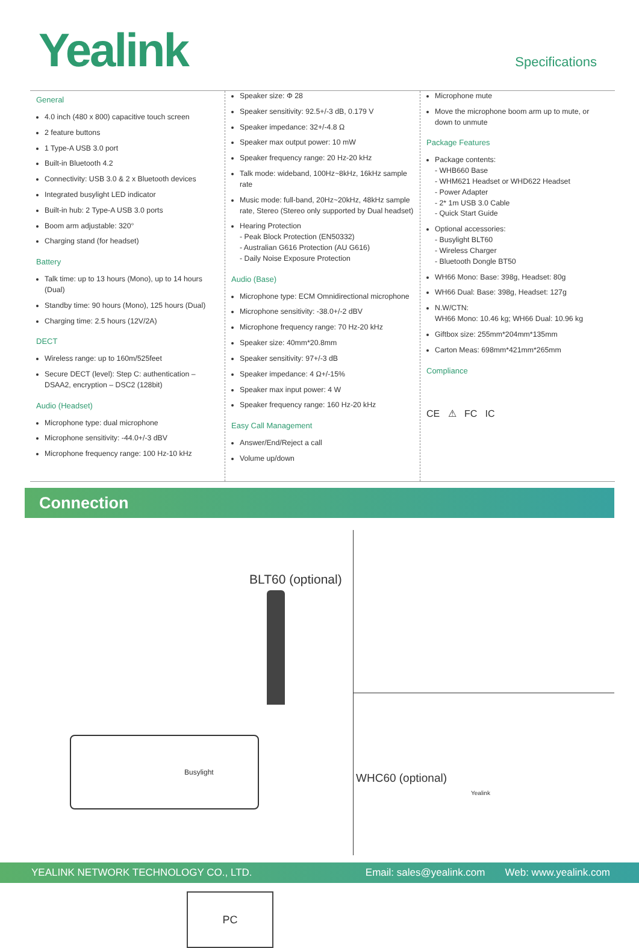Yealink Specifications
General
4.0 inch (480 x 800) capacitive touch screen
2 feature buttons
1 Type-A USB 3.0 port
Built-in Bluetooth 4.2
Connectivity: USB 3.0 & 2 x Bluetooth devices
Integrated busylight LED indicator
Built-in hub: 2 Type-A USB 3.0 ports
Boom arm adjustable: 320°
Charging stand (for headset)
Battery
Talk time: up to 13 hours (Mono), up to 14 hours (Dual)
Standby time: 90 hours (Mono), 125 hours (Dual)
Charging time: 2.5 hours (12V/2A)
DECT
Wireless range: up to 160m/525feet
Secure DECT (level): Step C: authentication – DSAA2, encryption – DSC2 (128bit)
Audio (Headset)
Microphone type: dual microphone
Microphone sensitivity: -44.0+/-3 dBV
Microphone frequency range: 100 Hz-10 kHz
Speaker size: Φ 28
Speaker sensitivity: 92.5+/-3 dB, 0.179 V
Speaker impedance: 32+/-4.8 Ω
Speaker max output power: 10 mW
Speaker frequency range: 20 Hz-20 kHz
Talk mode: wideband, 100Hz~8kHz, 16kHz sample rate
Music mode: full-band, 20Hz~20kHz, 48kHz sample rate, Stereo (Stereo only supported by Dual headset)
Hearing Protection
- Peak Block Protection (EN50332)
- Australian G616 Protection (AU G616)
- Daily Noise Exposure Protection
Audio (Base)
Microphone type: ECM Omnidirectional microphone
Microphone sensitivity: -38.0+/-2 dBV
Microphone frequency range: 70 Hz-20 kHz
Speaker size: 40mm*20.8mm
Speaker sensitivity: 97+/-3 dB
Speaker impedance: 4 Ω+/-15%
Speaker max input power: 4 W
Speaker frequency range: 160 Hz-20 kHz
Easy Call Management
Answer/End/Reject a call
Volume up/down
Microphone mute
Move the microphone boom arm up to mute, or down to unmute
Package Features
Package contents:
- WHB660 Base
- WHM621 Headset or WHD622 Headset
- Power Adapter
- 2* 1m USB 3.0 Cable
- Quick Start Guide
Optional accessories:
- Busylight BLT60
- Wireless Charger
- Bluetooth Dongle BT50
WH66 Mono: Base: 398g, Headset: 80g
WH66 Dual: Base: 398g, Headset: 127g
N.W/CTN:
WH66 Mono: 10.46 kg; WH66 Dual: 10.96 kg
Giftbox size: 255mm*204mm*135mm
Carton Meas: 698mm*421mm*265mm
Compliance
CE ⚠ FC IC
Connection
BLT60 (optional)
Busylight
PC
WHC60 (optional)
Yealink
YEALINK NETWORK TECHNOLOGY CO., LTD. Email: sales@yealink.com Web: www.yealink.com